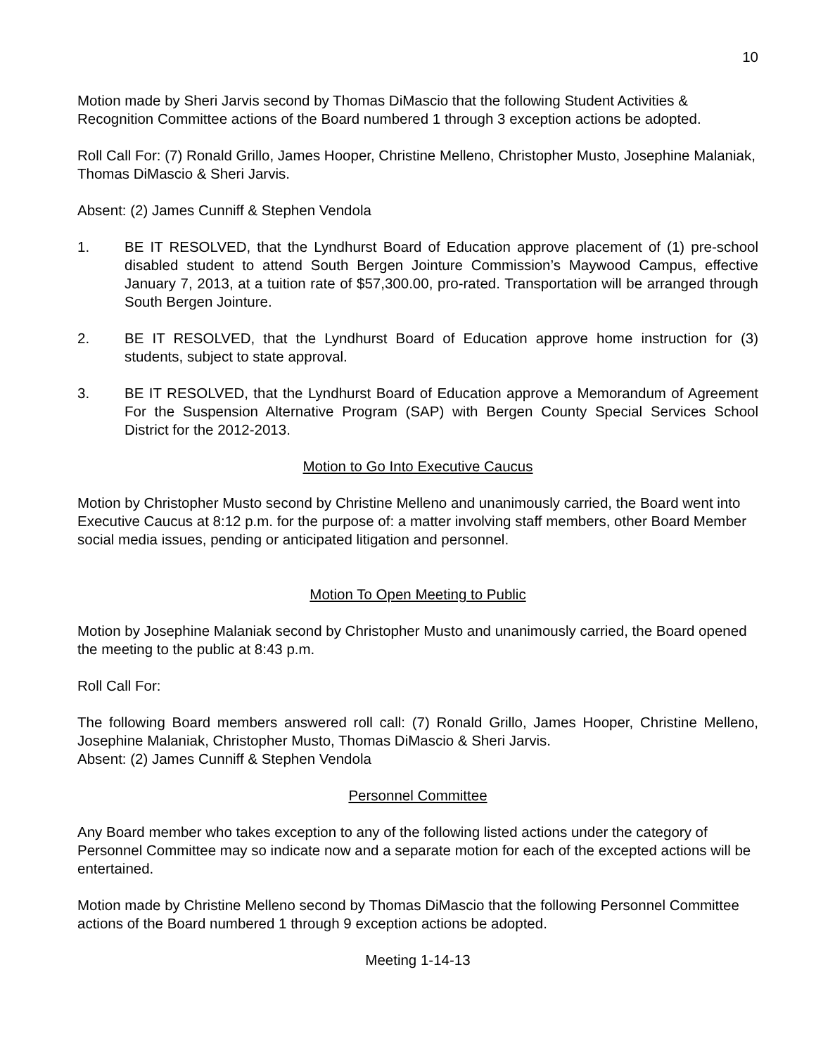10
Motion made by Sheri Jarvis second by Thomas DiMascio that the following Student Activities & Recognition Committee actions of the Board numbered 1 through 3 exception actions be adopted.
Roll Call For: (7) Ronald Grillo, James Hooper, Christine Melleno, Christopher Musto, Josephine Malaniak, Thomas DiMascio & Sheri Jarvis.
Absent: (2) James Cunniff & Stephen Vendola
1. BE IT RESOLVED, that the Lyndhurst Board of Education approve placement of (1) pre-school disabled student to attend South Bergen Jointure Commission’s Maywood Campus, effective January 7, 2013, at a tuition rate of $57,300.00, pro-rated. Transportation will be arranged through South Bergen Jointure.
2. BE IT RESOLVED, that the Lyndhurst Board of Education approve home instruction for (3) students, subject to state approval.
3. BE IT RESOLVED, that the Lyndhurst Board of Education approve a Memorandum of Agreement For the Suspension Alternative Program (SAP) with Bergen County Special Services School District for the 2012-2013.
Motion to Go Into Executive Caucus
Motion by Christopher Musto second by Christine Melleno and unanimously carried, the Board went into Executive Caucus at 8:12 p.m. for the purpose of: a matter involving staff members, other Board Member social media issues, pending or anticipated litigation and personnel.
Motion To Open Meeting to Public
Motion by Josephine Malaniak second by Christopher Musto and unanimously carried, the Board opened the meeting to the public at 8:43 p.m.
Roll Call For:
The following Board members answered roll call: (7) Ronald Grillo, James Hooper, Christine Melleno, Josephine Malaniak, Christopher Musto, Thomas DiMascio & Sheri Jarvis.
Absent: (2) James Cunniff & Stephen Vendola
Personnel Committee
Any Board member who takes exception to any of the following listed actions under the category of Personnel Committee may so indicate now and a separate motion for each of the excepted actions will be entertained.
Motion made by Christine Melleno second by Thomas DiMascio that the following Personnel Committee actions of the Board numbered 1 through 9 exception actions be adopted.
Meeting 1-14-13